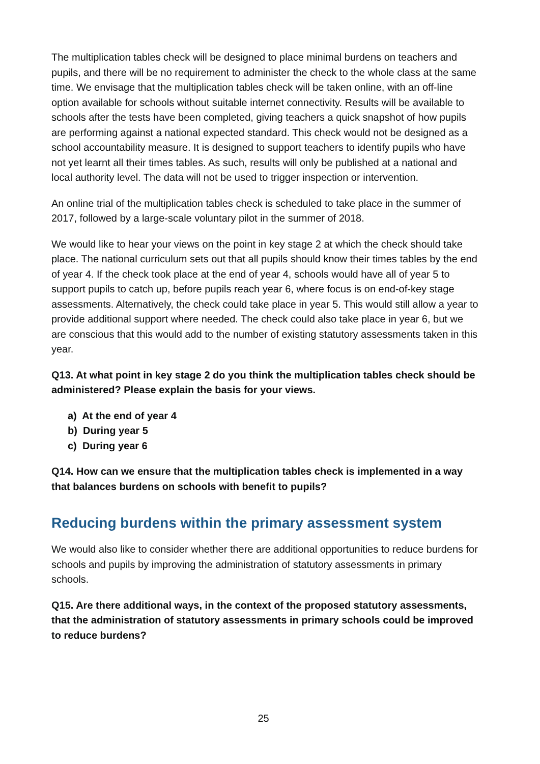The multiplication tables check will be designed to place minimal burdens on teachers and pupils, and there will be no requirement to administer the check to the whole class at the same time. We envisage that the multiplication tables check will be taken online, with an off-line option available for schools without suitable internet connectivity. Results will be available to schools after the tests have been completed, giving teachers a quick snapshot of how pupils are performing against a national expected standard. This check would not be designed as a school accountability measure. It is designed to support teachers to identify pupils who have not yet learnt all their times tables. As such, results will only be published at a national and local authority level. The data will not be used to trigger inspection or intervention.
An online trial of the multiplication tables check is scheduled to take place in the summer of 2017, followed by a large-scale voluntary pilot in the summer of 2018.
We would like to hear your views on the point in key stage 2 at which the check should take place. The national curriculum sets out that all pupils should know their times tables by the end of year 4. If the check took place at the end of year 4, schools would have all of year 5 to support pupils to catch up, before pupils reach year 6, where focus is on end-of-key stage assessments. Alternatively, the check could take place in year 5. This would still allow a year to provide additional support where needed. The check could also take place in year 6, but we are conscious that this would add to the number of existing statutory assessments taken in this year.
Q13. At what point in key stage 2 do you think the multiplication tables check should be administered? Please explain the basis for your views.
a) At the end of year 4
b) During year 5
c) During year 6
Q14. How can we ensure that the multiplication tables check is implemented in a way that balances burdens on schools with benefit to pupils?
Reducing burdens within the primary assessment system
We would also like to consider whether there are additional opportunities to reduce burdens for schools and pupils by improving the administration of statutory assessments in primary schools.
Q15. Are there additional ways, in the context of the proposed statutory assessments, that the administration of statutory assessments in primary schools could be improved to reduce burdens?
25